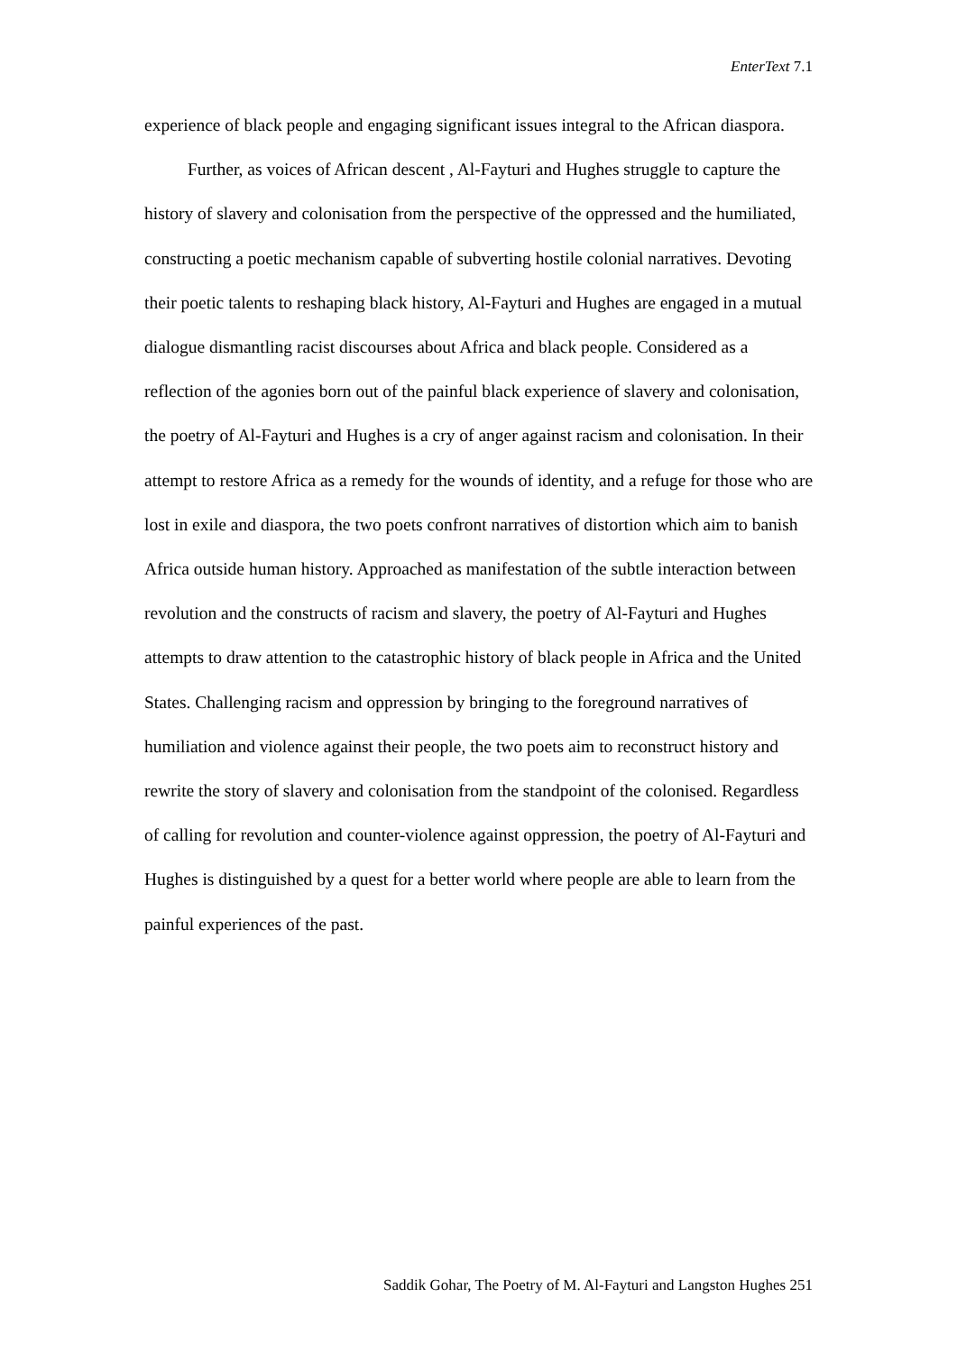EnterText 7.1
experience of black people and engaging significant issues integral to the African diaspora.
Further, as voices of African descent , Al-Fayturi and Hughes struggle to capture the history of slavery and colonisation from the perspective of the oppressed and the humiliated, constructing a poetic mechanism capable of subverting hostile colonial narratives. Devoting their poetic talents to reshaping black history, Al-Fayturi and Hughes are engaged in a mutual dialogue dismantling racist discourses about Africa and black people. Considered as a reflection of the agonies born out of the painful black experience of slavery and colonisation, the poetry of Al-Fayturi and Hughes is a cry of anger against racism and colonisation. In their attempt to restore Africa as a remedy for the wounds of identity, and a refuge for those who are lost in exile and diaspora, the two poets confront narratives of distortion which aim to banish Africa outside human history. Approached as manifestation of the subtle interaction between revolution and the constructs of racism and slavery, the poetry of Al-Fayturi and Hughes attempts to draw attention to the catastrophic history of black people in Africa and the United States. Challenging racism and oppression by bringing to the foreground narratives of humiliation and violence against their people, the two poets aim to reconstruct history and rewrite the story of slavery and colonisation from the standpoint of the colonised. Regardless of calling for revolution and counter-violence against oppression, the poetry of Al-Fayturi and Hughes is distinguished by a quest for a better world where people are able to learn from the painful experiences of the past.
Saddik Gohar, The Poetry of M. Al-Fayturi and Langston Hughes 251